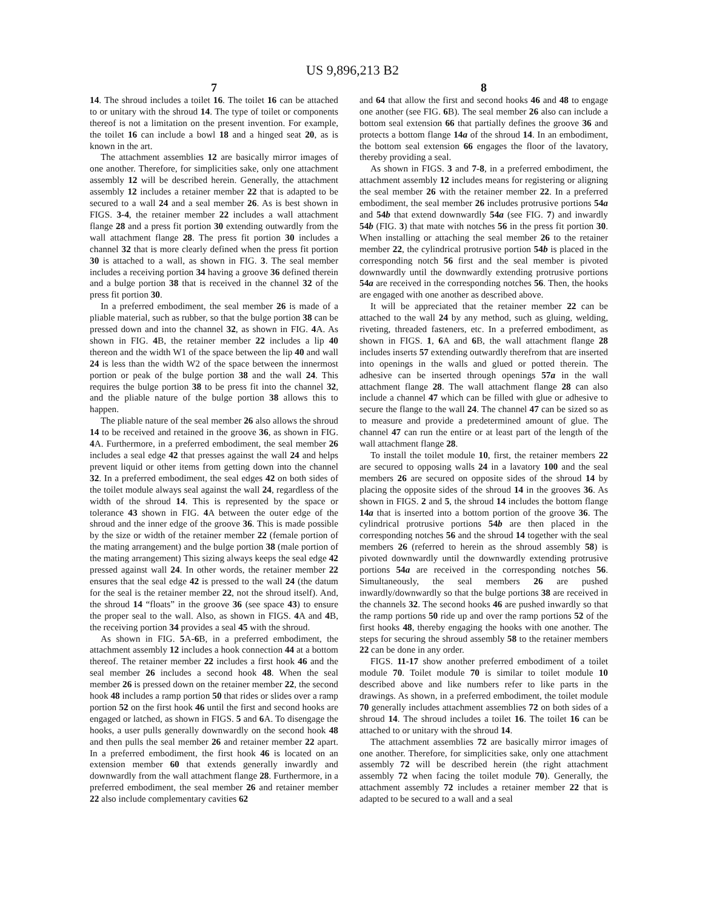US 9,896,213 B2
7
14. The shroud includes a toilet 16. The toilet 16 can be attached to or unitary with the shroud 14. The type of toilet or components thereof is not a limitation on the present invention. For example, the toilet 16 can include a bowl 18 and a hinged seat 20, as is known in the art.
The attachment assemblies 12 are basically mirror images of one another. Therefore, for simplicities sake, only one attachment assembly 12 will be described herein. Generally, the attachment assembly 12 includes a retainer member 22 that is adapted to be secured to a wall 24 and a seal member 26. As is best shown in FIGS. 3-4, the retainer member 22 includes a wall attachment flange 28 and a press fit portion 30 extending outwardly from the wall attachment flange 28. The press fit portion 30 includes a channel 32 that is more clearly defined when the press fit portion 30 is attached to a wall, as shown in FIG. 3. The seal member includes a receiving portion 34 having a groove 36 defined therein and a bulge portion 38 that is received in the channel 32 of the press fit portion 30.
In a preferred embodiment, the seal member 26 is made of a pliable material, such as rubber, so that the bulge portion 38 can be pressed down and into the channel 32, as shown in FIG. 4 A. As shown in FIG. 4 B, the retainer member 22 includes a lip 40 thereon and the width W1 of the space between the lip 40 and wall 24 is less than the width W2 of the space between the innermost portion or peak of the bulge portion 38 and the wall 24. This requires the bulge portion 38 to be press fit into the channel 32, and the pliable nature of the bulge portion 38 allows this to happen.
The pliable nature of the seal member 26 also allows the shroud 14 to be received and retained in the groove 36, as shown in FIG. 4 A. Furthermore, in a preferred embodiment, the seal member 26 includes a seal edge 42 that presses against the wall 24 and helps prevent liquid or other items from getting down into the channel 32. In a preferred embodiment, the seal edges 42 on both sides of the toilet module always seal against the wall 24, regardless of the width of the shroud 14. This is represented by the space or tolerance 43 shown in FIG. 4 A between the outer edge of the shroud and the inner edge of the groove 36. This is made possible by the size or width of the retainer member 22 (female portion of the mating arrangement) and the bulge portion 38 (male portion of the mating arrangement) This sizing always keeps the seal edge 42 pressed against wall 24. In other words, the retainer member 22 ensures that the seal edge 42 is pressed to the wall 24 (the datum for the seal is the retainer member 22, not the shroud itself). And, the shroud 14 “floats” in the groove 36 (see space 43) to ensure the proper seal to the wall. Also, as shown in FIGS. 4 A and 4 B, the receiving portion 34 provides a seal 45 with the shroud.
As shown in FIG. 5 A-6 B, in a preferred embodiment, the attachment assembly 12 includes a hook connection 44 at a bottom thereof. The retainer member 22 includes a first hook 46 and the seal member 26 includes a second hook 48. When the seal member 26 is pressed down on the retainer member 22, the second hook 48 includes a ramp portion 50 that rides or slides over a ramp portion 52 on the first hook 46 until the first and second hooks are engaged or latched, as shown in FIGS. 5 and 6 A. To disengage the hooks, a user pulls generally downwardly on the second hook 48 and then pulls the seal member 26 and retainer member 22 apart. In a preferred embodiment, the first hook 46 is located on an extension member 60 that extends generally inwardly and downwardly from the wall attachment flange 28. Furthermore, in a preferred embodiment, the seal member 26 and retainer member 22 also include complementary cavities 62
8
and 64 that allow the first and second hooks 46 and 48 to engage one another (see FIG. 6 B). The seal member 26 also can include a bottom seal extension 66 that partially defines the groove 36 and protects a bottom flange 14a of the shroud 14. In an embodiment, the bottom seal extension 66 engages the floor of the lavatory, thereby providing a seal.
As shown in FIGS. 3 and 7-8, in a preferred embodiment, the attachment assembly 12 includes means for registering or aligning the seal member 26 with the retainer member 22. In a preferred embodiment, the seal member 26 includes protrusive portions 54a and 54b that extend downwardly 54a (see FIG. 7) and inwardly 54b (FIG. 3) that mate with notches 56 in the press fit portion 30. When installing or attaching the seal member 26 to the retainer member 22, the cylindrical protrusive portion 54b is placed in the corresponding notch 56 first and the seal member is pivoted downwardly until the downwardly extending protrusive portions 54a are received in the corresponding notches 56. Then, the hooks are engaged with one another as described above.
It will be appreciated that the retainer member 22 can be attached to the wall 24 by any method, such as gluing, welding, riveting, threaded fasteners, etc. In a preferred embodiment, as shown in FIGS. 1, 6 A and 6 B, the wall attachment flange 28 includes inserts 57 extending outwardly therefrom that are inserted into openings in the walls and glued or potted therein. The adhesive can be inserted through openings 57a in the wall attachment flange 28. The wall attachment flange 28 can also include a channel 47 which can be filled with glue or adhesive to secure the flange to the wall 24. The channel 47 can be sized so as to measure and provide a predetermined amount of glue. The channel 47 can run the entire or at least part of the length of the wall attachment flange 28.
To install the toilet module 10, first, the retainer members 22 are secured to opposing walls 24 in a lavatory 100 and the seal members 26 are secured on opposite sides of the shroud 14 by placing the opposite sides of the shroud 14 in the grooves 36. As shown in FIGS. 2 and 5, the shroud 14 includes the bottom flange 14a that is inserted into a bottom portion of the groove 36. The cylindrical protrusive portions 54b are then placed in the corresponding notches 56 and the shroud 14 together with the seal members 26 (referred to herein as the shroud assembly 58) is pivoted downwardly until the downwardly extending protrusive portions 54a are received in the corresponding notches 56. Simultaneously, the seal members 26 are pushed inwardly/downwardly so that the bulge portions 38 are received in the channels 32. The second hooks 46 are pushed inwardly so that the ramp portions 50 ride up and over the ramp portions 52 of the first hooks 48, thereby engaging the hooks with one another. The steps for securing the shroud assembly 58 to the retainer members 22 can be done in any order.
FIGS. 11-17 show another preferred embodiment of a toilet module 70. Toilet module 70 is similar to toilet module 10 described above and like numbers refer to like parts in the drawings. As shown, in a preferred embodiment, the toilet module 70 generally includes attachment assemblies 72 on both sides of a shroud 14. The shroud includes a toilet 16. The toilet 16 can be attached to or unitary with the shroud 14.
The attachment assemblies 72 are basically mirror images of one another. Therefore, for simplicities sake, only one attachment assembly 72 will be described herein (the right attachment assembly 72 when facing the toilet module 70). Generally, the attachment assembly 72 includes a retainer member 22 that is adapted to be secured to a wall and a seal